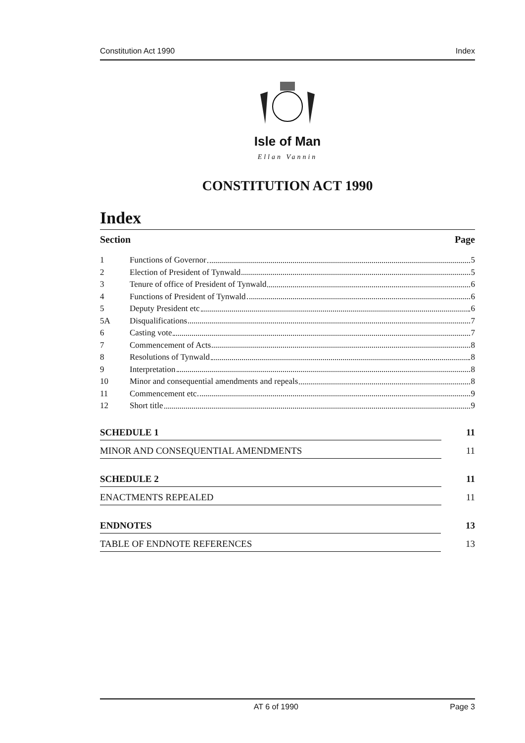Constitution Act 1990 Index
Isle of Man
Ellan Vannin
CONSTITUTION ACT 1990
Index
Section Page
1 Functions of Governor 5
2 Election of President of Tynwald 5
3 Tenure of office of President of Tynwald 6
4 Functions of President of Tynwald 6
5 Deputy President etc 6
5A Disqualifications 7
6 Casting vote 7
7 Commencement of Acts 8
8 Resolutions of Tynwald 8
9 Interpretation 8
10 Minor and consequential amendments and repeals 8
11 Commencement etc 9
12 Short title 9
SCHEDULE 1 11
MINOR AND CONSEQUENTIAL AMENDMENTS 11
SCHEDULE 2 11
ENACTMENTS REPEALED 11
ENDNOTES 13
TABLE OF ENDNOTE REFERENCES 13
AT 6 of 1990 Page 3